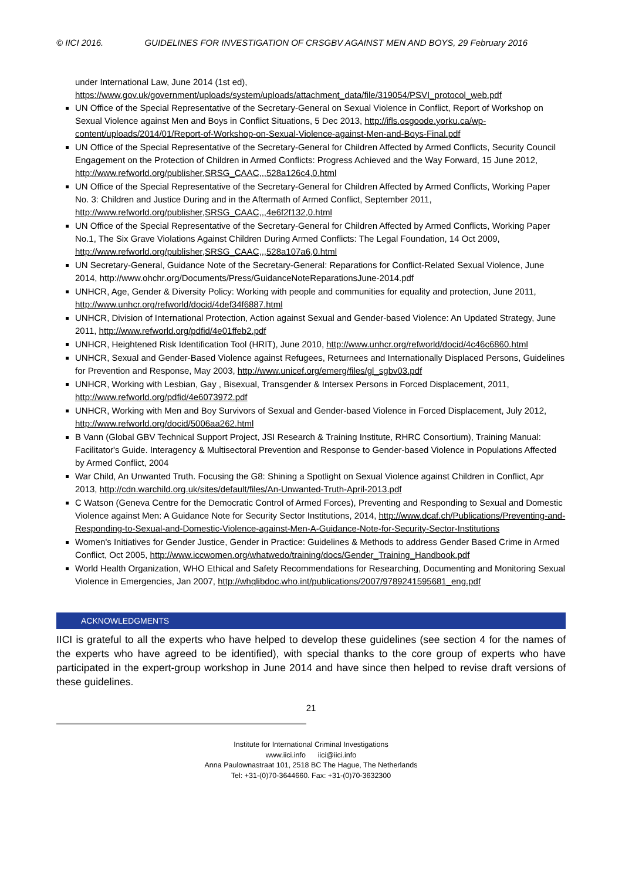© IICI 2016. GUIDELINES FOR INVESTIGATION OF CRSGBV AGAINST MEN AND BOYS, 29 February 2016
under International Law, June 2014 (1st ed), https://www.gov.uk/government/uploads/system/uploads/attachment_data/file/319054/PSVI_protocol_web.pdf
UN Office of the Special Representative of the Secretary-General on Sexual Violence in Conflict, Report of Workshop on Sexual Violence against Men and Boys in Conflict Situations, 5 Dec 2013, http://ifls.osgoode.yorku.ca/wp-content/uploads/2014/01/Report-of-Workshop-on-Sexual-Violence-against-Men-and-Boys-Final.pdf
UN Office of the Special Representative of the Secretary-General for Children Affected by Armed Conflicts, Security Council Engagement on the Protection of Children in Armed Conflicts: Progress Achieved and the Way Forward, 15 June 2012, http://www.refworld.org/publisher,SRSG_CAAC,,,528a126c4,0.html
UN Office of the Special Representative of the Secretary-General for Children Affected by Armed Conflicts, Working Paper No. 3: Children and Justice During and in the Aftermath of Armed Conflict, September 2011, http://www.refworld.org/publisher,SRSG_CAAC,,,4e6f2f132,0.html
UN Office of the Special Representative of the Secretary-General for Children Affected by Armed Conflicts, Working Paper No.1, The Six Grave Violations Against Children During Armed Conflicts: The Legal Foundation, 14 Oct 2009, http://www.refworld.org/publisher,SRSG_CAAC,,,528a107a6,0.html
UN Secretary-General, Guidance Note of the Secretary-General: Reparations for Conflict-Related Sexual Violence, June 2014, http://www.ohchr.org/Documents/Press/GuidanceNoteReparationsJune-2014.pdf
UNHCR, Age, Gender & Diversity Policy: Working with people and communities for equality and protection, June 2011, http://www.unhcr.org/refworld/docid/4def34f6887.html
UNHCR, Division of International Protection, Action against Sexual and Gender-based Violence: An Updated Strategy, June 2011, http://www.refworld.org/pdfid/4e01ffeb2.pdf
UNHCR, Heightened Risk Identification Tool (HRIT), June 2010, http://www.unhcr.org/refworld/docid/4c46c6860.html
UNHCR, Sexual and Gender-Based Violence against Refugees, Returnees and Internationally Displaced Persons, Guidelines for Prevention and Response, May 2003, http://www.unicef.org/emerg/files/gl_sgbv03.pdf
UNHCR, Working with Lesbian, Gay , Bisexual, Transgender & Intersex Persons in Forced Displacement, 2011, http://www.refworld.org/pdfid/4e6073972.pdf
UNHCR, Working with Men and Boy Survivors of Sexual and Gender-based Violence in Forced Displacement, July 2012, http://www.refworld.org/docid/5006aa262.html
B Vann (Global GBV Technical Support Project, JSI Research & Training Institute, RHRC Consortium), Training Manual: Facilitator's Guide. Interagency & Multisectoral Prevention and Response to Gender-based Violence in Populations Affected by Armed Conflict, 2004
War Child, An Unwanted Truth. Focusing the G8: Shining a Spotlight on Sexual Violence against Children in Conflict, Apr 2013, http://cdn.warchild.org.uk/sites/default/files/An-Unwanted-Truth-April-2013.pdf
C Watson (Geneva Centre for the Democratic Control of Armed Forces), Preventing and Responding to Sexual and Domestic Violence against Men: A Guidance Note for Security Sector Institutions, 2014, http://www.dcaf.ch/Publications/Preventing-and-Responding-to-Sexual-and-Domestic-Violence-against-Men-A-Guidance-Note-for-Security-Sector-Institutions
Women's Initiatives for Gender Justice, Gender in Practice: Guidelines & Methods to address Gender Based Crime in Armed Conflict, Oct 2005, http://www.iccwomen.org/whatwedo/training/docs/Gender_Training_Handbook.pdf
World Health Organization, WHO Ethical and Safety Recommendations for Researching, Documenting and Monitoring Sexual Violence in Emergencies, Jan 2007, http://whqlibdoc.who.int/publications/2007/9789241595681_eng.pdf
ACKNOWLEDGMENTS
IICI is grateful to all the experts who have helped to develop these guidelines (see section 4 for the names of the experts who have agreed to be identified), with special thanks to the core group of experts who have participated in the expert-group workshop in June 2014 and have since then helped to revise draft versions of these guidelines.
21
Institute for International Criminal Investigations
www.iici.info iici@iici.info
Anna Paulownastraat 101, 2518 BC The Hague, The Netherlands
Tel: +31-(0)70-3644660. Fax: +31-(0)70-3632300